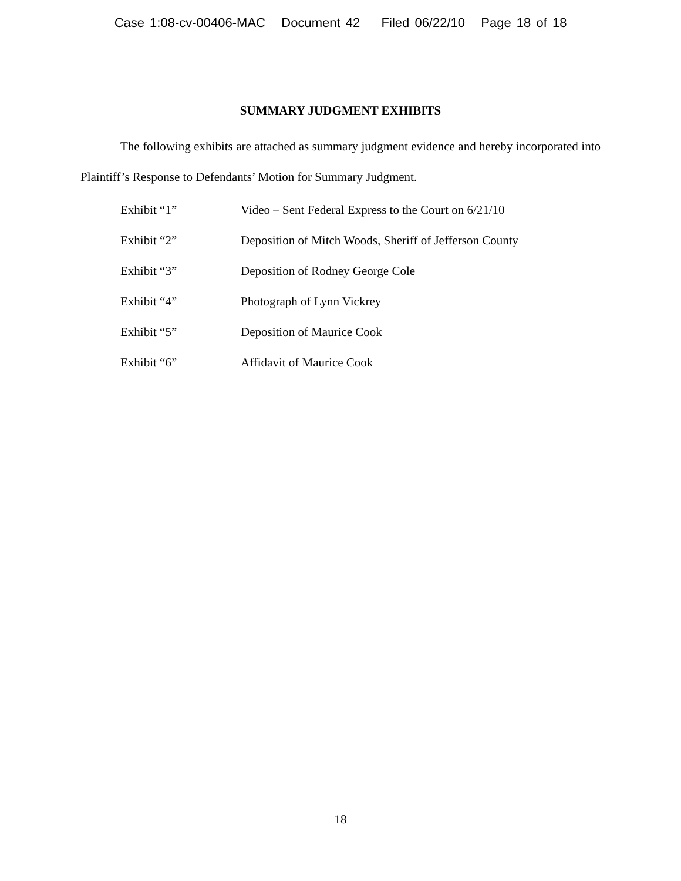Case 1:08-cv-00406-MAC Document 42 Filed 06/22/10 Page 18 of 18
SUMMARY JUDGMENT EXHIBITS
The following exhibits are attached as summary judgment evidence and hereby incorporated into Plaintiff’s Response to Defendants’ Motion for Summary Judgment.
| Exhibit “1” | Video – Sent Federal Express to the Court on 6/21/10 |
| Exhibit “2” | Deposition of Mitch Woods, Sheriff of Jefferson County |
| Exhibit “3” | Deposition of Rodney George Cole |
| Exhibit “4” | Photograph of Lynn Vickrey |
| Exhibit “5” | Deposition of Maurice Cook |
| Exhibit “6” | Affidavit of Maurice Cook |
18